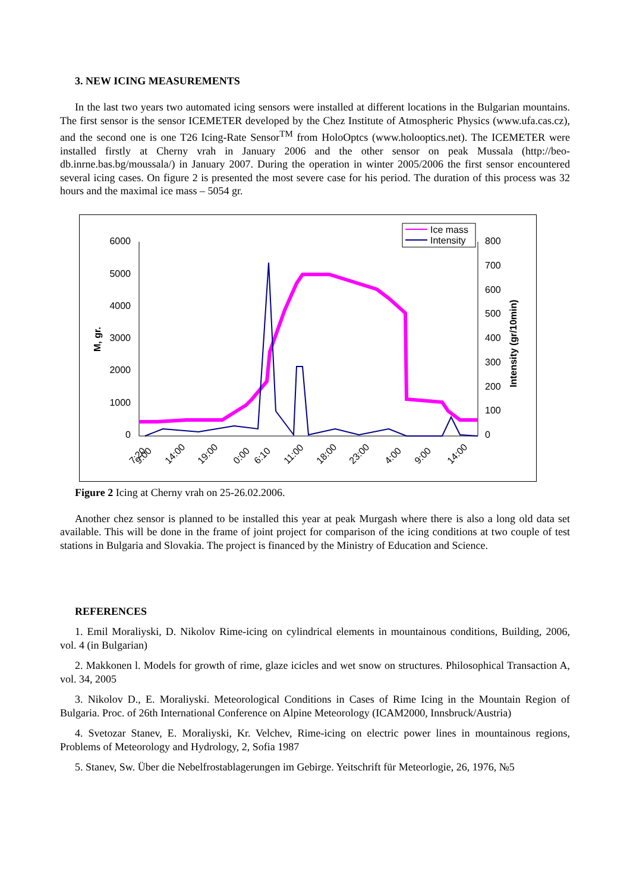3. NEW ICING MEASUREMENTS
In the last two years two automated icing sensors were installed at different locations in the Bulgarian mountains. The first sensor is the sensor ICEMETER developed by the Chez Institute of Atmospheric Physics (www.ufa.cas.cz), and the second one is one T26 Icing-Rate Sensor<sup>TM</sup> from HoloOptcs (www.holooptics.net). The ICEMETER were installed firstly at Cherny vrah in January 2006 and the other sensor on peak Mussala (http://beo-db.inrne.bas.bg/moussala/) in January 2007. During the operation in winter 2005/2006 the first sensor encountered several icing cases. On figure 2 is presented the most severe case for his period. The duration of this process was 32 hours and the maximal ice mass – 5054 gr.
6000
5000
4000
3000
2000
1000
0
800
700
600
500
400
300
200
100
0
M, gr.
Intensity (gr/10min)
7:20
9:00
14:00
19:00
0:00
6:10
11:00
18:00
23:00
4:00
9:00
14:00
Ice mass
Intensity
Figure 2 Icing at Cherny vrah on 25-26.02.2006.
Another chez sensor is planned to be installed this year at peak Murgash where there is also a long old data set available. This will be done in the frame of joint project for comparison of the icing conditions at two couple of test stations in Bulgaria and Slovakia. The project is financed by the Ministry of Education and Science.
REFERENCES
1. Emil Moraliyski, D. Nikolov Rime-icing on cylindrical elements in mountainous conditions, Building, 2006, vol. 4 (in Bulgarian)
2. Makkonen l. Models for growth of rime, glaze icicles and wet snow on structures. Philosophical Transaction A, vol. 34, 2005
3. Nikolov D., E. Moraliyski. Meteorological Conditions in Cases of Rime Icing in the Mountain Region of Bulgaria. Proc. of 26th International Conference on Alpine Meteorology (ICAM2000, Innsbruck/Austria)
4. Svetozar Stanev, E. Moraliyski, Kr. Velchev, Rime-icing on electric power lines in mountainous regions, Problems of Meteorology and Hydrology, 2, Sofia 1987
5. Stanev, Sw. Über die Nebelfrostablagerungen im Gebirge. Yeitschrift für Meteorlogie, 26, 1976, №5